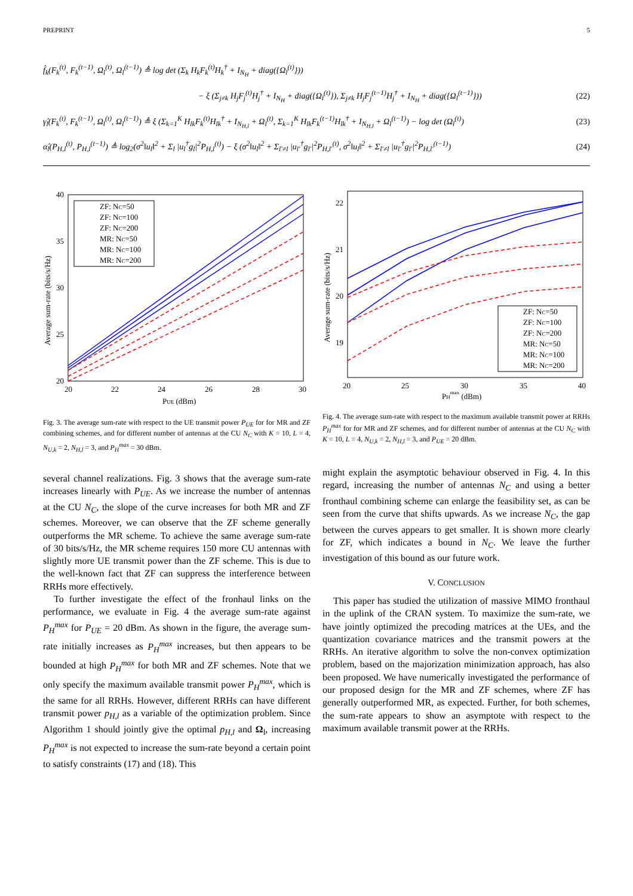PREPRINT 5
f̂<sub>k</sub>(F<sub>k</sub><sup>(t)</sup>, F<sub>k</sub><sup>(t−1)</sup>, Ω<sub>l</sub><sup>(t)</sup>, Ω<sub>l</sub><sup>(t−1)</sup>) ≜ log det (Σ<sub>k</sub> H<sub>k</sub>F<sub>k</sub><sup>(t)</sup>H<sub>k</sub><sup>†</sup> + I<sub>N<sub>H</sub></sub> + diag({Ω<sub>l</sub><sup>(t)</sup>}))
− ξ (Σ<sub>j≠k</sub> H<sub>j</sub>F<sub>j</sub><sup>(t)</sup>H<sub>j</sub><sup>†</sup> + I<sub>N<sub>H</sub></sub> + diag({Ω<sub>l</sub><sup>(t)</sup>}), Σ<sub>j≠k</sub> H<sub>j</sub>F<sub>j</sub><sup>(t−1)</sup>H<sub>j</sub><sup>†</sup> + I<sub>N<sub>H</sub></sub> + diag({Ω<sub>l</sub><sup>(t−1)</sup>})) (22)
γ̂<sub>l</sub>(F<sub>k</sub><sup>(t)</sup>, F<sub>k</sub><sup>(t−1)</sup>, Ω<sub>l</sub><sup>(t)</sup>, Ω<sub>l</sub><sup>(t−1)</sup>) ≜ ξ (Σ<sub>k=1</sub><sup>K</sup> H<sub>lk</sub>F<sub>k</sub><sup>(t)</sup>H<sub>lk</sub><sup>†</sup> + I<sub>N<sub>H,l</sub></sub> + Ω<sub>l</sub><sup>(t)</sup>, Σ<sub>k=1</sub><sup>K</sup> H<sub>lk</sub>F<sub>k</sub><sup>(t−1)</sup>H<sub>lk</sub><sup>†</sup> + I<sub>N<sub>H,l</sub></sub> + Ω<sub>l</sub><sup>(t−1)</sup>) − log det (Ω<sub>l</sub><sup>(t)</sup>) (23)
α̂<sub>l</sub>(P<sub>H,l</sub><sup>(t)</sup>, P<sub>H,l</sub><sup>(t−1)</sup>) ≜ log<sub>2</sub>(σ<sup>2</sup>‖u<sub>l</sub>‖<sup>2</sup> + Σ<sub>l</sub> |u<sub>l</sub><sup>†</sup>g<sub>l</sub>|<sup>2</sup>P<sub>H,l</sub><sup>(t)</sup>) − ξ (σ<sup>2</sup>‖u<sub>l</sub>‖<sup>2</sup> + Σ<sub>l′≠l</sub> |u<sub>l′</sub><sup>†</sup>g<sub>l′</sub>|<sup>2</sup>P<sub>H,l′</sub><sup>(t)</sup>, σ<sup>2</sup>‖u<sub>l</sub>‖<sup>2</sup> + Σ<sub>l′≠l</sub> |u<sub>l′</sub><sup>†</sup>g<sub>l′</sub>|<sup>2</sup>P<sub>H,l′</sub><sup>(t−1)</sup>) (24)
40
35
30
25
20
20
22
24
26
28
30
PUE (dBm)
Average sum-rate (bits/s/Hz)
ZF: NC=50
ZF: NC=100
ZF: NC=200
MR: NC=50
MR: NC=100
MR: NC=200
Fig. 3. The average sum-rate with respect to the UE transmit power P<sub>UE</sub> for for MR and ZF combining schemes, and for different number of antennas at the CU N<sub>C</sub> with K = 10, L = 4, N<sub>U,k</sub> = 2, N<sub>H,l</sub> = 3, and P<sub>H</sub><sup>max</sup> = 30 dBm.
22
21
20
19
20
25
30
35
40
PHmax (dBm)
Average sum-rate (bits/s/Hz)
ZF: NC=50
ZF: NC=100
ZF: NC=200
MR: NC=50
MR: NC=100
MR: NC=200
Fig. 4. The average sum-rate with respect to the maximum available transmit power at RRHs P<sub>H</sub><sup>max</sup> for for MR and ZF schemes, and for different number of antennas at the CU N<sub>C</sub> with K = 10, L = 4, N<sub>U,k</sub> = 2, N<sub>H,l</sub> = 3, and P<sub>UE</sub> = 20 dBm.
several channel realizations. Fig. 3 shows that the average sum-rate increases linearly with P<sub>UE</sub>. As we increase the number of antennas at the CU N<sub>C</sub>, the slope of the curve increases for both MR and ZF schemes. Moreover, we can observe that the ZF scheme generally outperforms the MR scheme. To achieve the same average sum-rate of 30 bits/s/Hz, the MR scheme requires 150 more CU antennas with slightly more UE transmit power than the ZF scheme. This is due to the well-known fact that ZF can suppress the interference between RRHs more effectively.
To further investigate the effect of the fronhaul links on the performance, we evaluate in Fig. 4 the average sum-rate against P<sub>H</sub><sup>max</sup> for P<sub>UE</sub> = 20 dBm. As shown in the figure, the average sum-rate initially increases as P<sub>H</sub><sup>max</sup> increases, but then appears to be bounded at high P<sub>H</sub><sup>max</sup> for both MR and ZF schemes. Note that we only specify the maximum available transmit power P<sub>H</sub><sup>max</sup>, which is the same for all RRHs. However, different RRHs can have different transmit power p<sub>H,l</sub> as a variable of the optimization problem. Since Algorithm 1 should jointly give the optimal p<sub>H,l</sub> and Ω<sub>l</sub>, increasing P<sub>H</sub><sup>max</sup> is not expected to increase the sum-rate beyond a certain point to satisfy constraints (17) and (18). This
might explain the asymptotic behaviour observed in Fig. 4. In this regard, increasing the number of antennas N<sub>C</sub> and using a better fronthaul combining scheme can enlarge the feasibility set, as can be seen from the curve that shifts upwards. As we increase N<sub>C</sub>, the gap between the curves appears to get smaller. It is shown more clearly for ZF, which indicates a bound in N<sub>C</sub>. We leave the further investigation of this bound as our future work.
V. CONCLUSION
This paper has studied the utilization of massive MIMO fronthaul in the uplink of the CRAN system. To maximize the sum-rate, we have jointly optimized the precoding matrices at the UEs, and the quantization covariance matrices and the transmit powers at the RRHs. An iterative algorithm to solve the non-convex optimization problem, based on the majorization minimization approach, has also been proposed. We have numerically investigated the performance of our proposed design for the MR and ZF schemes, where ZF has generally outperformed MR, as expected. Further, for both schemes, the sum-rate appears to show an asymptote with respect to the maximum available transmit power at the RRHs.